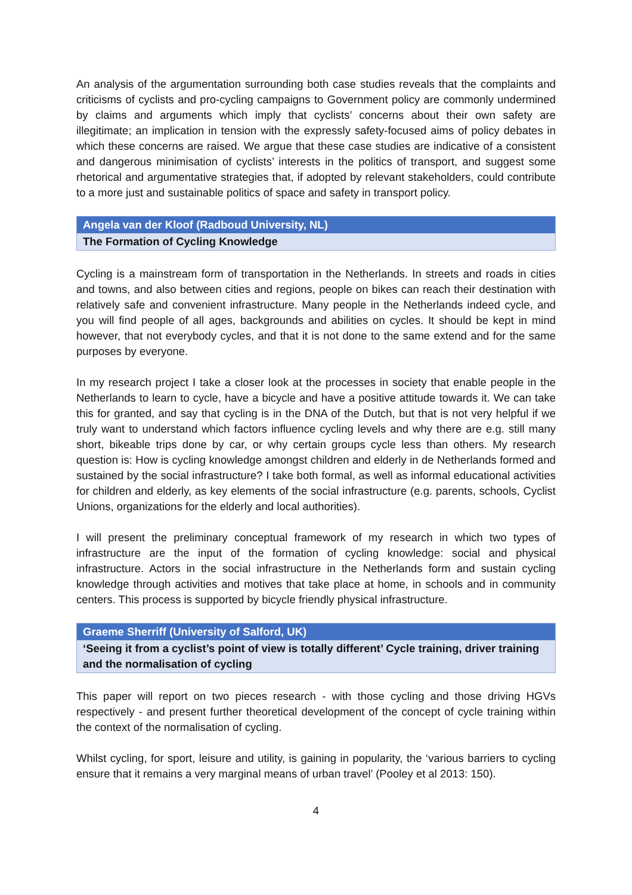An analysis of the argumentation surrounding both case studies reveals that the complaints and criticisms of cyclists and pro-cycling campaigns to Government policy are commonly undermined by claims and arguments which imply that cyclists’ concerns about their own safety are illegitimate; an implication in tension with the expressly safety-focused aims of policy debates in which these concerns are raised. We argue that these case studies are indicative of a consistent and dangerous minimisation of cyclists’ interests in the politics of transport, and suggest some rhetorical and argumentative strategies that, if adopted by relevant stakeholders, could contribute to a more just and sustainable politics of space and safety in transport policy.
Angela van der Kloof (Radboud University, NL)
The Formation of Cycling Knowledge
Cycling is a mainstream form of transportation in the Netherlands. In streets and roads in cities and towns, and also between cities and regions, people on bikes can reach their destination with relatively safe and convenient infrastructure. Many people in the Netherlands indeed cycle, and you will find people of all ages, backgrounds and abilities on cycles. It should be kept in mind however, that not everybody cycles, and that it is not done to the same extend and for the same purposes by everyone.
In my research project I take a closer look at the processes in society that enable people in the Netherlands to learn to cycle, have a bicycle and have a positive attitude towards it. We can take this for granted, and say that cycling is in the DNA of the Dutch, but that is not very helpful if we truly want to understand which factors influence cycling levels and why there are e.g. still many short, bikeable trips done by car, or why certain groups cycle less than others. My research question is: How is cycling knowledge amongst children and elderly in de Netherlands formed and sustained by the social infrastructure? I take both formal, as well as informal educational activities for children and elderly, as key elements of the social infrastructure (e.g. parents, schools, Cyclist Unions, organizations for the elderly and local authorities).
I will present the preliminary conceptual framework of my research in which two types of infrastructure are the input of the formation of cycling knowledge: social and physical infrastructure. Actors in the social infrastructure in the Netherlands form and sustain cycling knowledge through activities and motives that take place at home, in schools and in community centers. This process is supported by bicycle friendly physical infrastructure.
Graeme Sherriff (University of Salford, UK)
‘Seeing it from a cyclist’s point of view is totally different’ Cycle training, driver training and the normalisation of cycling
This paper will report on two pieces research - with those cycling and those driving HGVs respectively - and present further theoretical development of the concept of cycle training within the context of the normalisation of cycling.
Whilst cycling, for sport, leisure and utility, is gaining in popularity, the ‘various barriers to cycling ensure that it remains a very marginal means of urban travel’ (Pooley et al 2013: 150).
4